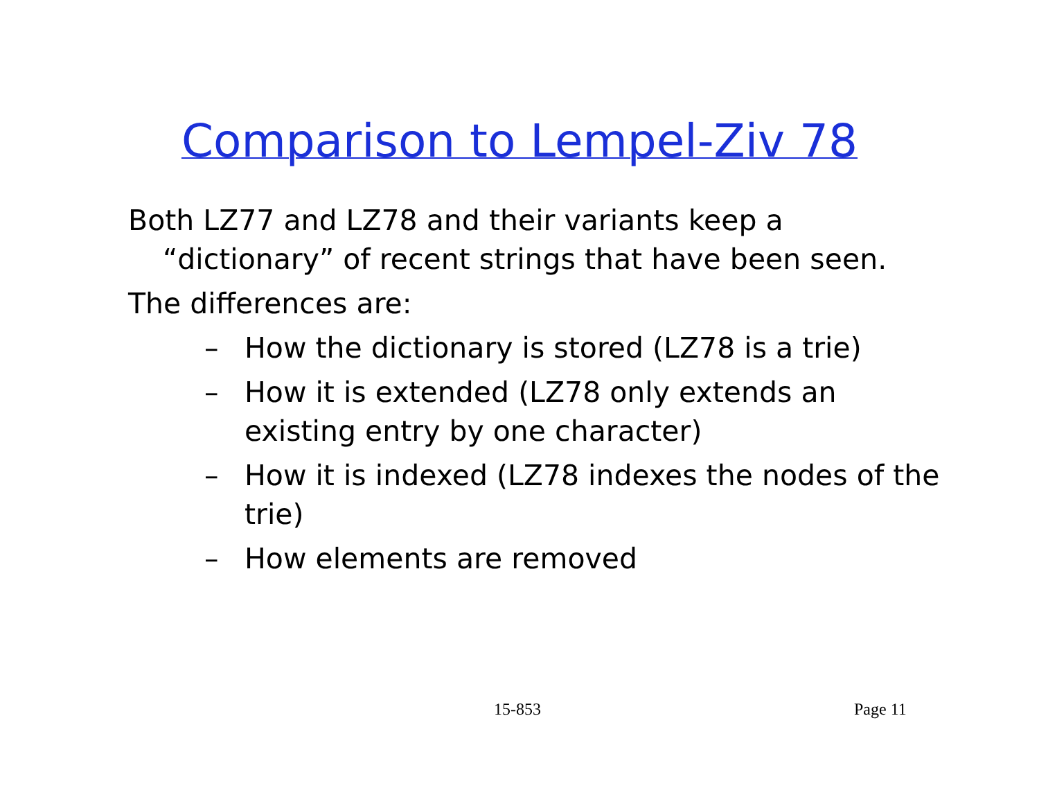Comparison to Lempel-Ziv 78
Both LZ77 and LZ78 and their variants keep a “dictionary” of recent strings that have been seen.
The differences are:
– How the dictionary is stored (LZ78 is a trie)
– How it is extended (LZ78 only extends an existing entry by one character)
– How it is indexed (LZ78 indexes the nodes of the trie)
– How elements are removed
15-853 Page 11